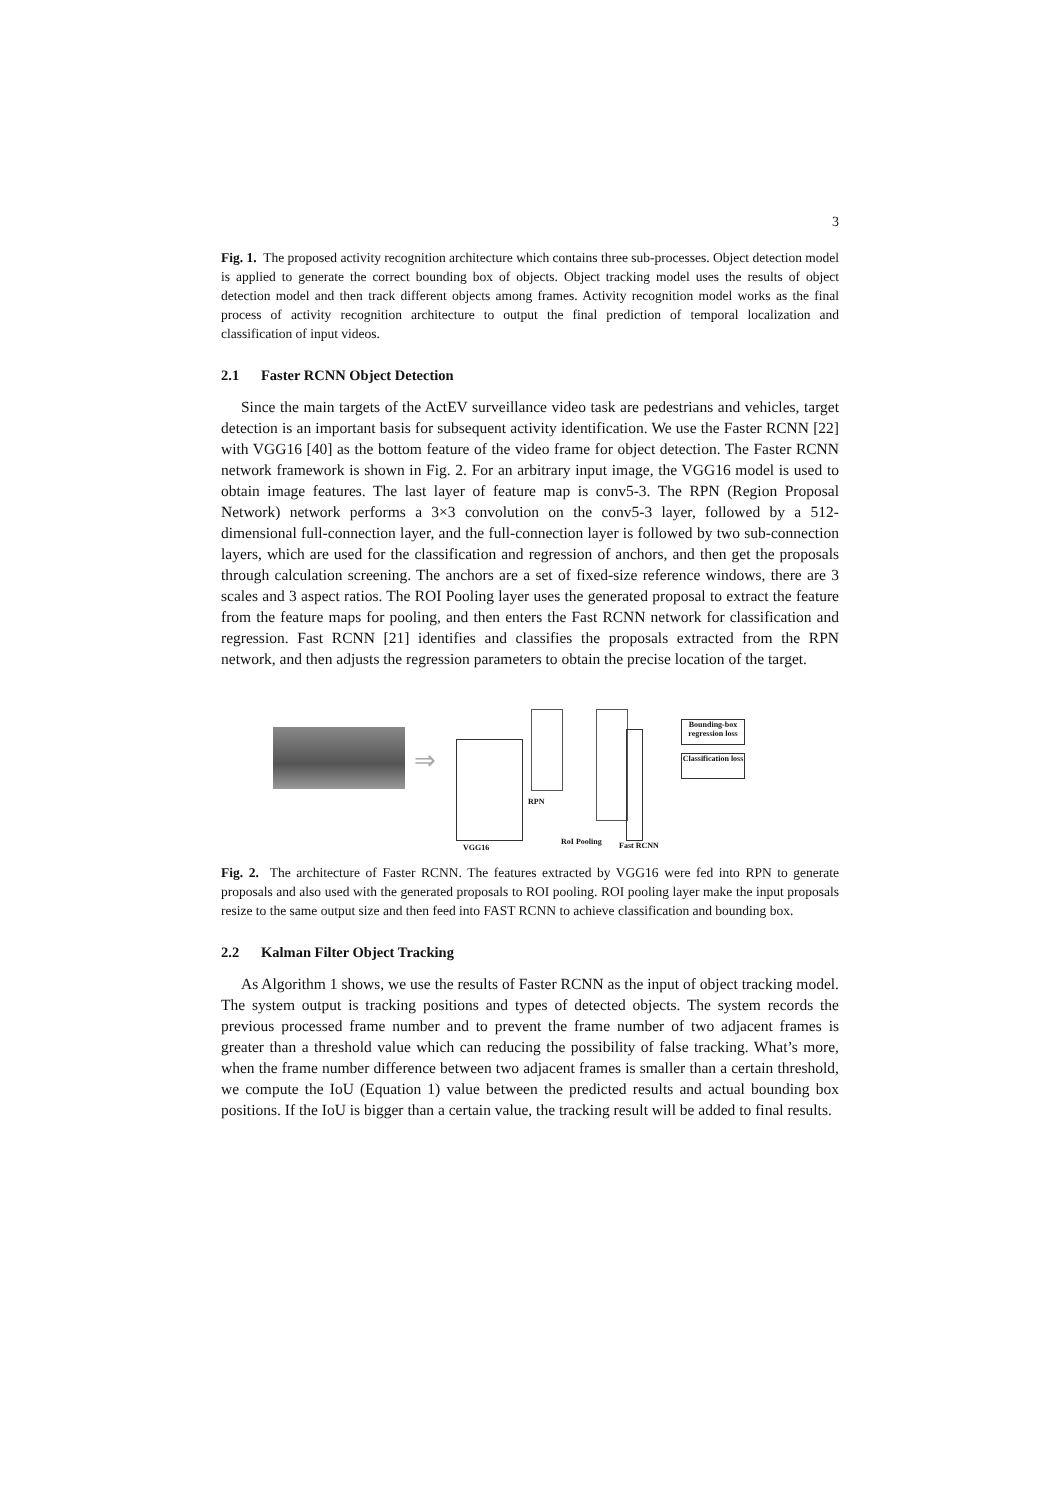3
Fig. 1. The proposed activity recognition architecture which contains three sub-processes. Object detection model is applied to generate the correct bounding box of objects. Object tracking model uses the results of object detection model and then track different objects among frames. Activity recognition model works as the final process of activity recognition architecture to output the final prediction of temporal localization and classification of input videos.
2.1 Faster RCNN Object Detection
Since the main targets of the ActEV surveillance video task are pedestrians and vehicles, target detection is an important basis for subsequent activity identification. We use the Faster RCNN [22] with VGG16 [40] as the bottom feature of the video frame for object detection. The Faster RCNN network framework is shown in Fig. 2. For an arbitrary input image, the VGG16 model is used to obtain image features. The last layer of feature map is conv5-3. The RPN (Region Proposal Network) network performs a 3×3 convolution on the conv5-3 layer, followed by a 512-dimensional full-connection layer, and the full-connection layer is followed by two sub-connection layers, which are used for the classification and regression of anchors, and then get the proposals through calculation screening. The anchors are a set of fixed-size reference windows, there are 3 scales and 3 aspect ratios. The ROI Pooling layer uses the generated proposal to extract the feature from the feature maps for pooling, and then enters the Fast RCNN network for classification and regression. Fast RCNN [21] identifies and classifies the proposals extracted from the RPN network, and then adjusts the regression parameters to obtain the precise location of the target.
⇒
Bounding-box regression loss
Classification loss
RPN
VGG16
RoI Pooling Fast RCNN
Fig. 2. The architecture of Faster RCNN. The features extracted by VGG16 were fed into RPN to generate proposals and also used with the generated proposals to ROI pooling. ROI pooling layer make the input proposals resize to the same output size and then feed into FAST RCNN to achieve classification and bounding box.
2.2 Kalman Filter Object Tracking
As Algorithm 1 shows, we use the results of Faster RCNN as the input of object tracking model. The system output is tracking positions and types of detected objects. The system records the previous processed frame number and to prevent the frame number of two adjacent frames is greater than a threshold value which can reducing the possibility of false tracking. What’s more, when the frame number difference between two adjacent frames is smaller than a certain threshold, we compute the IoU (Equation 1) value between the predicted results and actual bounding box positions. If the IoU is bigger than a certain value, the tracking result will be added to final results.